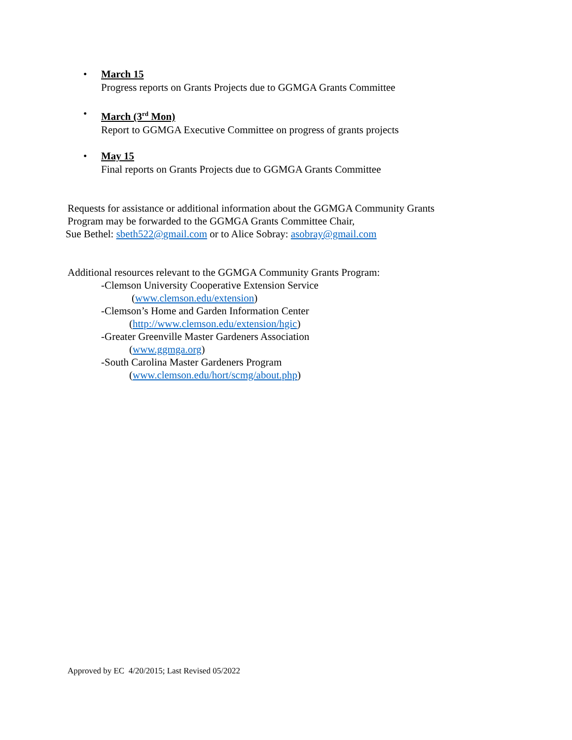•
March 15
Progress reports on Grants Projects due to GGMGA Grants Committee
•
March (3<sup>rd</sup> Mon)
Report to GGMGA Executive Committee on progress of grants projects
•
May 15
Final reports on Grants Projects due to GGMGA Grants Committee
Requests for assistance or additional information about the GGMGA Community Grants
Program may be forwarded to the GGMGA Grants Committee Chair,
Sue Bethel: sbeth522@gmail.com or to Alice Sobray: asobray@gmail.com
Additional resources relevant to the GGMGA Community Grants Program:
-Clemson University Cooperative Extension Service
(www.clemson.edu/extension)
-Clemson’s Home and Garden Information Center
(http://www.clemson.edu/extension/hgic)
-Greater Greenville Master Gardeners Association
(www.ggmga.org)
-South Carolina Master Gardeners Program
(www.clemson.edu/hort/scmg/about.php)
Approved by EC 4/20/2015; Last Revised 05/2022